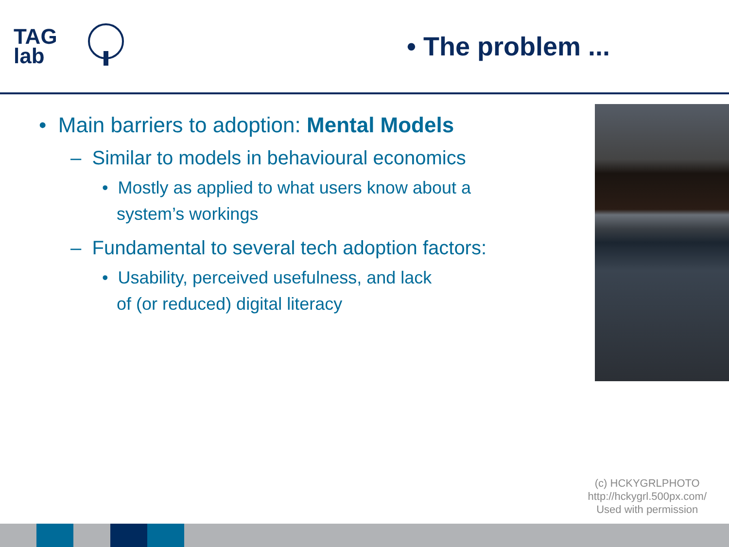TAG
lab
• The problem ...
• Main barriers to adoption: Mental Models
– Similar to models in behavioural economics
• Mostly as applied to what users know about a
system’s workings
– Fundamental to several tech adoption factors:
• Usability, perceived usefulness, and lack
of (or reduced) digital literacy
(c) HCKYGRLPHOTO
http://hckygrl.500px.com/
Used with permission